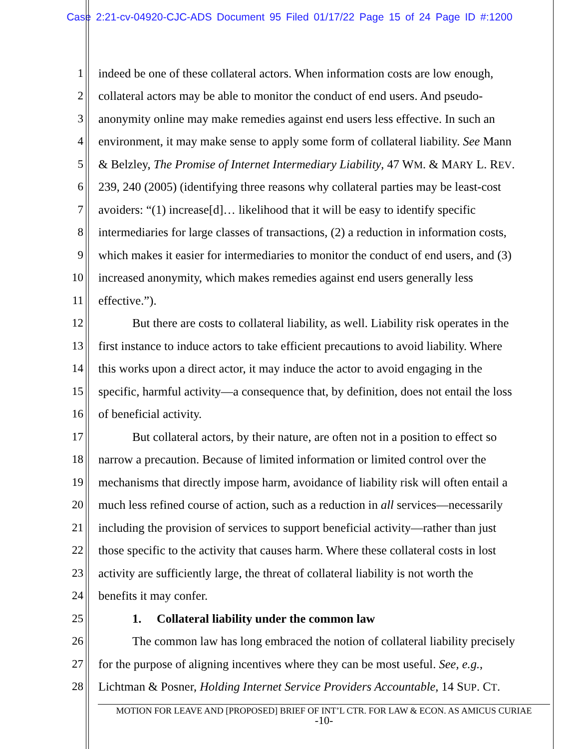Case 2:21-cv-04920-CJC-ADS Document 95 Filed 01/17/22 Page 15 of 24 Page ID #:1200
1 indeed be one of these collateral actors. When information costs are low enough,
2 collateral actors may be able to monitor the conduct of end users. And pseudo-
3 anonymity online may make remedies against end users less effective. In such an
4 environment, it may make sense to apply some form of collateral liability. See Mann
5 & Belzley, The Promise of Internet Intermediary Liability, 47 WM. & MARY L. REV.
6 239, 240 (2005) (identifying three reasons why collateral parties may be least-cost
7 avoiders: “(1) increase[d]… likelihood that it will be easy to identify specific
8 intermediaries for large classes of transactions, (2) a reduction in information costs,
9 which makes it easier for intermediaries to monitor the conduct of end users, and (3)
10 increased anonymity, which makes remedies against end users generally less
11 effective.”).
12 But there are costs to collateral liability, as well. Liability risk operates in the
13 first instance to induce actors to take efficient precautions to avoid liability. Where
14 this works upon a direct actor, it may induce the actor to avoid engaging in the
15 specific, harmful activity—a consequence that, by definition, does not entail the loss
16 of beneficial activity.
17 But collateral actors, by their nature, are often not in a position to effect so
18 narrow a precaution. Because of limited information or limited control over the
19 mechanisms that directly impose harm, avoidance of liability risk will often entail a
20 much less refined course of action, such as a reduction in all services—necessarily
21 including the provision of services to support beneficial activity—rather than just
22 those specific to the activity that causes harm. Where these collateral costs in lost
23 activity are sufficiently large, the threat of collateral liability is not worth the
24 benefits it may confer.
25 1. Collateral liability under the common law
26 The common law has long embraced the notion of collateral liability precisely
27 for the purpose of aligning incentives where they can be most useful. See, e.g.,
28 Lichtman & Posner, Holding Internet Service Providers Accountable, 14 SUP. CT.
MOTION FOR LEAVE AND [PROPOSED] BRIEF OF INT’L CTR. FOR LAW & ECON. AS AMICUS CURIAE
-10-